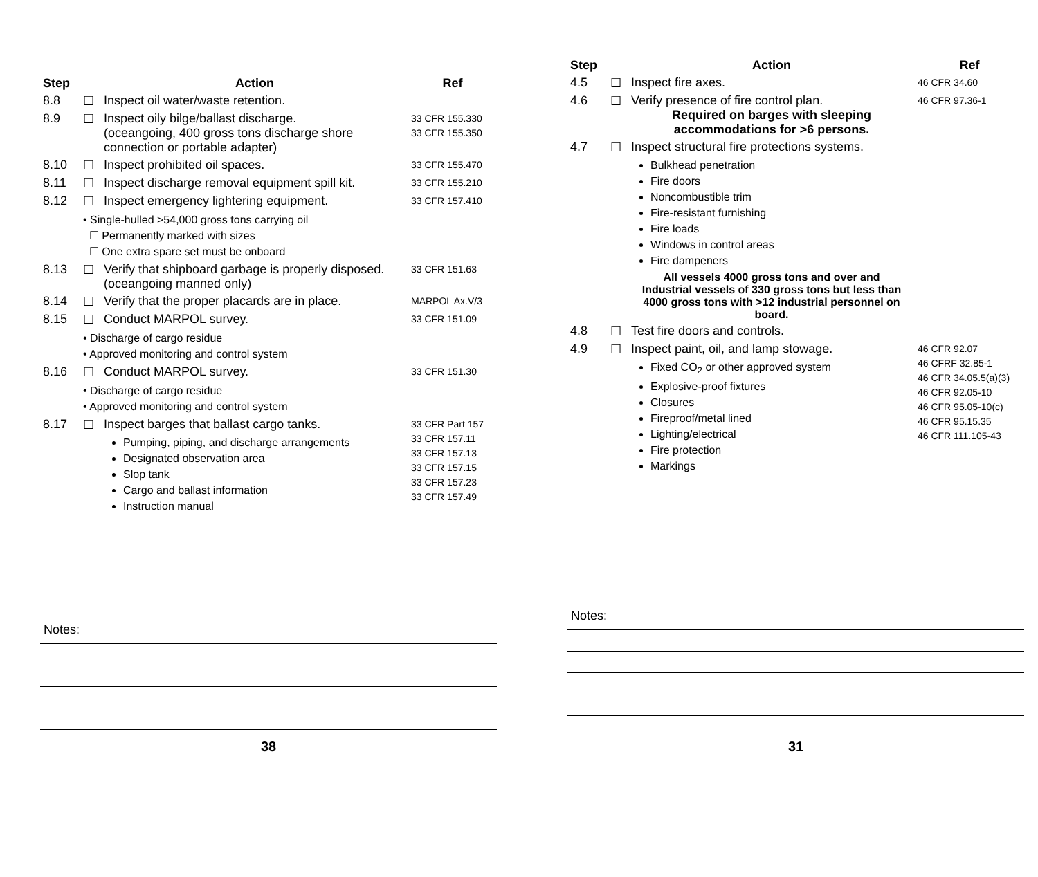| Step | | Action | Ref |
| --- | --- | --- | --- |
| 8.8 | ☐ | Inspect oil water/waste retention. | |
| 8.9 | ☐ | Inspect oily bilge/ballast discharge. (oceangoing, 400 gross tons discharge shore connection or portable adapter) | 33 CFR 155.330 33 CFR 155.350 |
| 8.10 | ☐ | Inspect prohibited oil spaces. | 33 CFR 155.470 |
| 8.11 | ☐ | Inspect discharge removal equipment spill kit. | 33 CFR 155.210 |
| 8.12 | ☐ | Inspect emergency lightering equipment. | 33 CFR 157.410 |
| | • Single-hulled >54,000 gross tons carrying oil ☐ Permanently marked with sizes ☐ One extra spare set must be onboard | | |
| 8.13 | ☐ | Verify that shipboard garbage is properly disposed. (oceangoing manned only) | 33 CFR 151.63 |
| 8.14 | ☐ | Verify that the proper placards are in place. | MARPOL Ax.V/3 |
| 8.15 | ☐ | Conduct MARPOL survey. | 33 CFR 151.09 |
| | • Discharge of cargo residue • Approved monitoring and control system | | |
| 8.16 | ☐ | Conduct MARPOL survey. | 33 CFR 151.30 |
| | • Discharge of cargo residue • Approved monitoring and control system | | |
| 8.17 | ☐ | Inspect barges that ballast cargo tanks. Pumping, piping, and discharge arrangements Designated observation area Slop tank Cargo and ballast information Instruction manual | 33 CFR Part 157 33 CFR 157.11 33 CFR 157.13 33 CFR 157.15 33 CFR 157.23 33 CFR 157.49 |
Notes:
38
| Step | | Action | Ref |
| --- | --- | --- | --- |
| 4.5 | ☐ | Inspect fire axes. | 46 CFR 34.60 |
| 4.6 | ☐ | Verify presence of fire control plan. Required on barges with sleeping accommodations for >6 persons. | 46 CFR 97.36-1 |
| 4.7 | ☐ | Inspect structural fire protections systems. Bulkhead penetration Fire doors Noncombustible trim Fire-resistant furnishing Fire loads Windows in control areas Fire dampeners All vessels 4000 gross tons and over and Industrial vessels of 330 gross tons but less than 4000 gross tons with >12 industrial personnel on board. | |
| 4.8 | ☐ | Test fire doors and controls. | |
| 4.9 | ☐ | Inspect paint, oil, and lamp stowage. Fixed CO<sub>2</sub> or other approved system Explosive-proof fixtures Closures Fireproof/metal lined Lighting/electrical Fire protection Markings | 46 CFR 92.07 46 CFRF 32.85-1 46 CFR 34.05.5(a)(3) 46 CFR 92.05-10 46 CFR 95.05-10(c) 46 CFR 95.15.35 46 CFR 111.105-43 |
Notes:
31